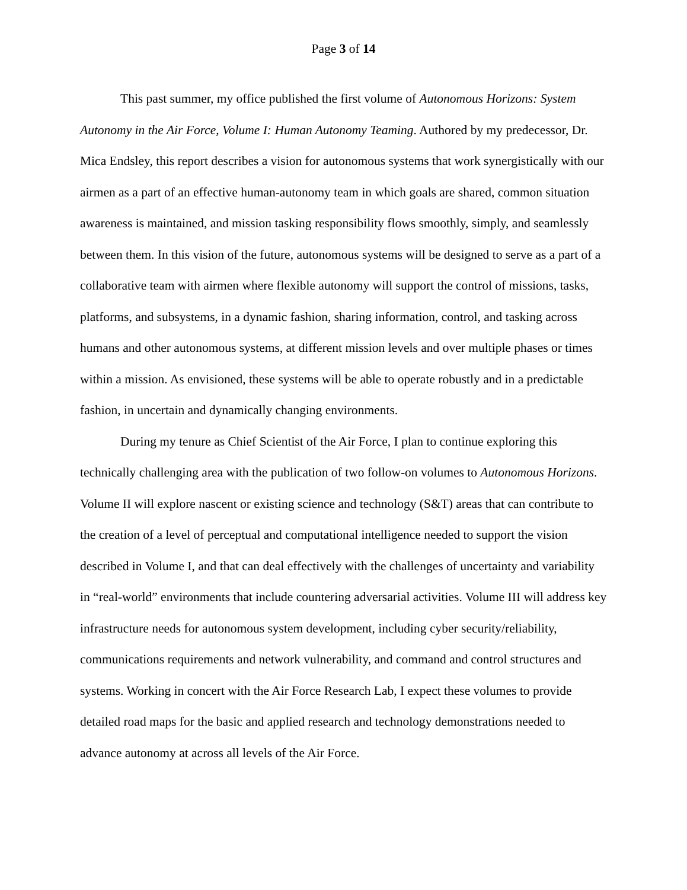Page 3 of 14
This past summer, my office published the first volume of Autonomous Horizons: System Autonomy in the Air Force, Volume I: Human Autonomy Teaming. Authored by my predecessor, Dr. Mica Endsley, this report describes a vision for autonomous systems that work synergistically with our airmen as a part of an effective human-autonomy team in which goals are shared, common situation awareness is maintained, and mission tasking responsibility flows smoothly, simply, and seamlessly between them. In this vision of the future, autonomous systems will be designed to serve as a part of a collaborative team with airmen where flexible autonomy will support the control of missions, tasks, platforms, and subsystems, in a dynamic fashion, sharing information, control, and tasking across humans and other autonomous systems, at different mission levels and over multiple phases or times within a mission. As envisioned, these systems will be able to operate robustly and in a predictable fashion, in uncertain and dynamically changing environments.
During my tenure as Chief Scientist of the Air Force, I plan to continue exploring this technically challenging area with the publication of two follow-on volumes to Autonomous Horizons. Volume II will explore nascent or existing science and technology (S&T) areas that can contribute to the creation of a level of perceptual and computational intelligence needed to support the vision described in Volume I, and that can deal effectively with the challenges of uncertainty and variability in “real-world” environments that include countering adversarial activities. Volume III will address key infrastructure needs for autonomous system development, including cyber security/reliability, communications requirements and network vulnerability, and command and control structures and systems. Working in concert with the Air Force Research Lab, I expect these volumes to provide detailed road maps for the basic and applied research and technology demonstrations needed to advance autonomy at across all levels of the Air Force.